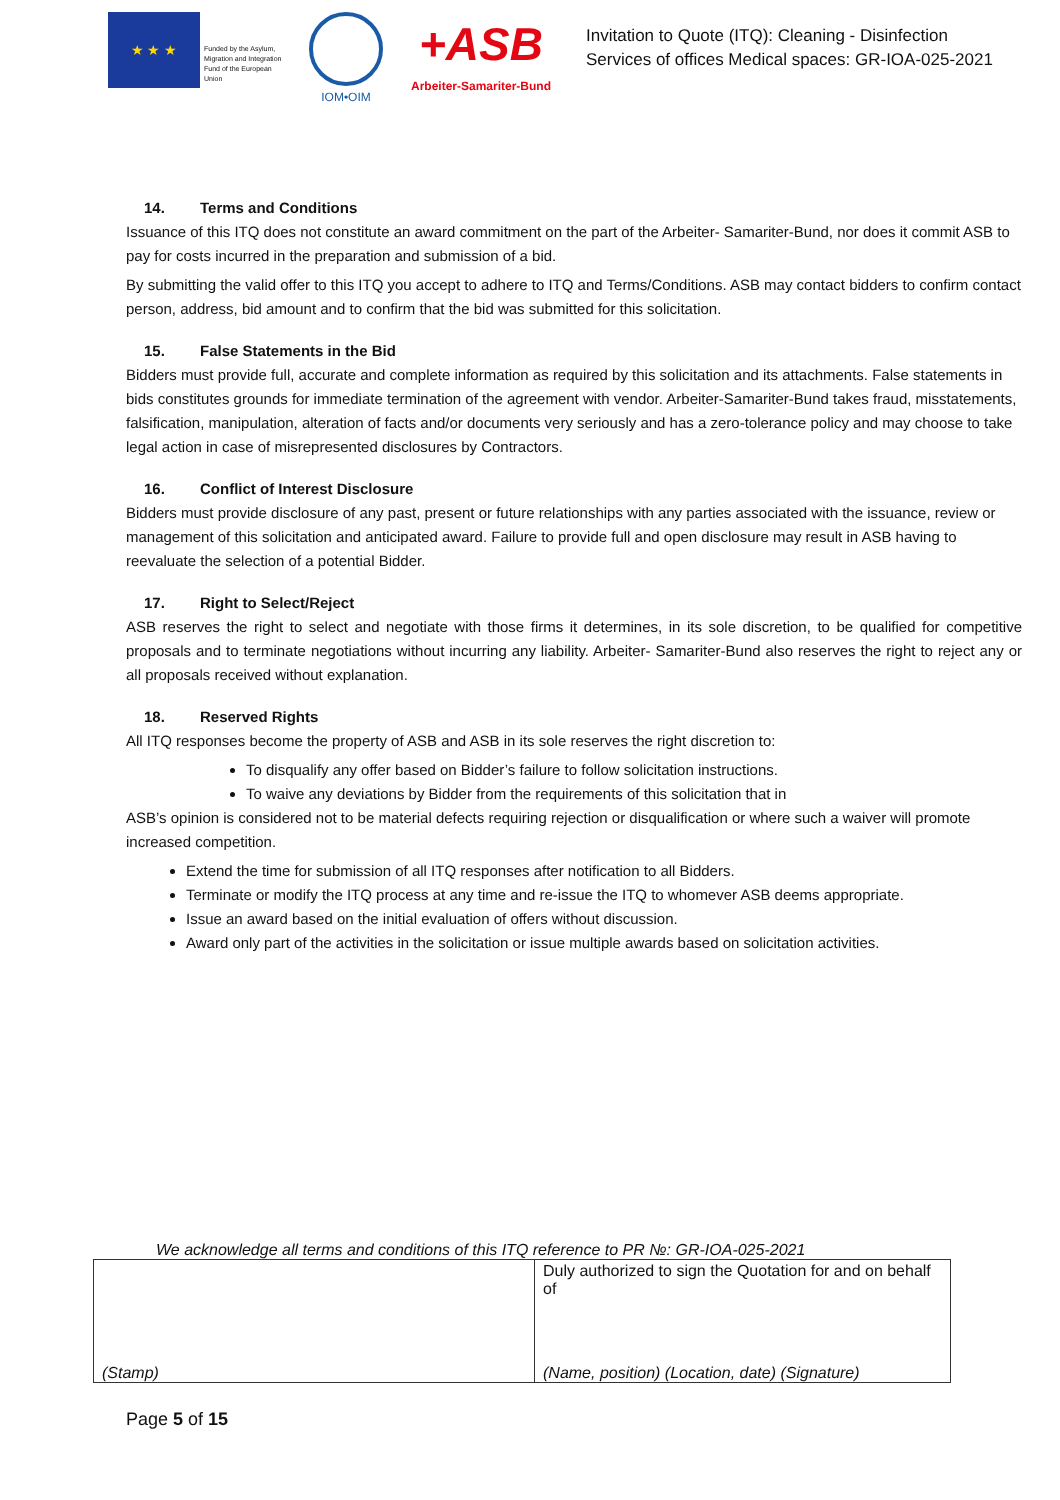★ ★ ★
Funded by the Asylum, Migration and Integration Fund of the European Union
IOM•OIM
+ASB
Arbeiter-Samariter-Bund
Invitation to Quote (ITQ): Cleaning - Disinfection
Services of offices Medical spaces: GR-IOA-025-2021
14. Terms and Conditions
Issuance of this ITQ does not constitute an award commitment on the part of the Arbeiter- Samariter-Bund, nor does it commit ASB to pay for costs incurred in the preparation and submission of a bid.
By submitting the valid offer to this ITQ you accept to adhere to ITQ and Terms/Conditions. ASB may contact bidders to confirm contact person, address, bid amount and to confirm that the bid was submitted for this solicitation.
15. False Statements in the Bid
Bidders must provide full, accurate and complete information as required by this solicitation and its attachments. False statements in bids constitutes grounds for immediate termination of the agreement with vendor. Arbeiter-Samariter-Bund takes fraud, misstatements, falsification, manipulation, alteration of facts and/or documents very seriously and has a zero-tolerance policy and may choose to take legal action in case of misrepresented disclosures by Contractors.
16. Conflict of Interest Disclosure
Bidders must provide disclosure of any past, present or future relationships with any parties associated with the issuance, review or management of this solicitation and anticipated award. Failure to provide full and open disclosure may result in ASB having to reevaluate the selection of a potential Bidder.
17. Right to Select/Reject
ASB reserves the right to select and negotiate with those firms it determines, in its sole discretion, to be qualified for competitive proposals and to terminate negotiations without incurring any liability. Arbeiter- Samariter-Bund also reserves the right to reject any or all proposals received without explanation.
18. Reserved Rights
All ITQ responses become the property of ASB and ASB in its sole reserves the right discretion to:
To disqualify any offer based on Bidder’s failure to follow solicitation instructions.
To waive any deviations by Bidder from the requirements of this solicitation that in
ASB’s opinion is considered not to be material defects requiring rejection or disqualification or where such a waiver will promote increased competition.
Extend the time for submission of all ITQ responses after notification to all Bidders.
Terminate or modify the ITQ process at any time and re-issue the ITQ to whomever ASB deems appropriate.
Issue an award based on the initial evaluation of offers without discussion.
Award only part of the activities in the solicitation or issue multiple awards based on solicitation activities.
We acknowledge all terms and conditions of this ITQ reference to PR №: GR-IOA-025-2021
| (Stamp) | Duly authorized to sign the Quotation for and on behalf of (Name, position) (Location, date) (Signature) |
Page 5 of 15